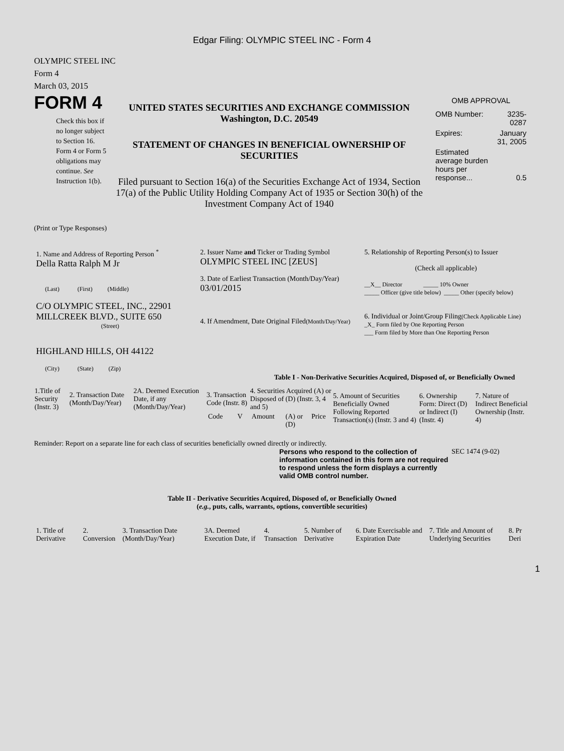Edgar Filing: OLYMPIC STEEL INC - Form 4
OLYMPIC STEEL INC
Form 4
March 03, 2015
FORM 4
Check this box if no longer subject to Section 16. Form 4 or Form 5 obligations may continue. See Instruction 1(b).
UNITED STATES SECURITIES AND EXCHANGE COMMISSION
Washington, D.C. 20549
STATEMENT OF CHANGES IN BENEFICIAL OWNERSHIP OF SECURITIES
Filed pursuant to Section 16(a) of the Securities Exchange Act of 1934, Section 17(a) of the Public Utility Holding Company Act of 1935 or Section 30(h) of the Investment Company Act of 1940
OMB APPROVAL
| OMB Number: | 3235-0287 |
| Expires: | January 31, 2005 |
| Estimated average burden hours per response... | 0.5 |
(Print or Type Responses)
| 1. Name and Address of Reporting Person <sup>*</sup> Della Ratta Ralph M Jr (Last) (First) (Middle) C/O OLYMPIC STEEL, INC., 22901 MILLCREEK BLVD., SUITE 650 (Street) HIGHLAND HILLS, OH 44122 (City) (State) (Zip) | 2. Issuer Name and Ticker or Trading Symbol OLYMPIC STEEL INC [ZEUS] 3. Date of Earliest Transaction (Month/Day/Year) 03/01/2015 4. If Amendment, Date Original Filed (Month/Day/Year) | 5. Relationship of Reporting Person(s) to Issuer (Check all applicable) __X__ Director _____ 10% Owner _____ Officer (give title below) _____ Other (specify below) 6. Individual or Joint/Group Filing (Check Applicable Line) _X_ Form filed by One Reporting Person ___ Form filed by More than One Reporting Person |
Table I - Non-Derivative Securities Acquired, Disposed of, or Beneficially Owned
| 1.Title of Security (Instr. 3) | 2. Transaction Date (Month/Day/Year) | 2A. Deemed Execution Date, if any (Month/Day/Year) | 3. Transaction Code (Instr. 8) | | 4. Securities Acquired (A) or Disposed of (D) (Instr. 3, 4 and 5) | | | 5. Amount of Securities Beneficially Owned Following Reported Transaction(s) (Instr. 3 and 4) | 6. Ownership Form: Direct (D) or Indirect (I) (Instr. 4) | 7. Nature of Indirect Beneficial Ownership (Instr. 4) |
| --- | --- | --- | --- | --- | --- | --- | --- | --- | --- | --- |
| | | | Code | V | Amount | (A) or (D) | Price | | | |
Reminder: Report on a separate line for each class of securities beneficially owned directly or indirectly.
Persons who respond to the collection of information contained in this form are not required to respond unless the form displays a currently valid OMB control number.
SEC 1474 (9-02)
Table II - Derivative Securities Acquired, Disposed of, or Beneficially Owned
(e.g., puts, calls, warrants, options, convertible securities)
| 1. Title of Derivative | 2. Conversion | 3. Transaction Date (Month/Day/Year) | 3A. Deemed Execution Date, if | 4. Transaction | 5. Number of Derivative | 6. Date Exercisable and Expiration Date | 7. Title and Amount of Underlying Securities | 8. Pr Deri |
1